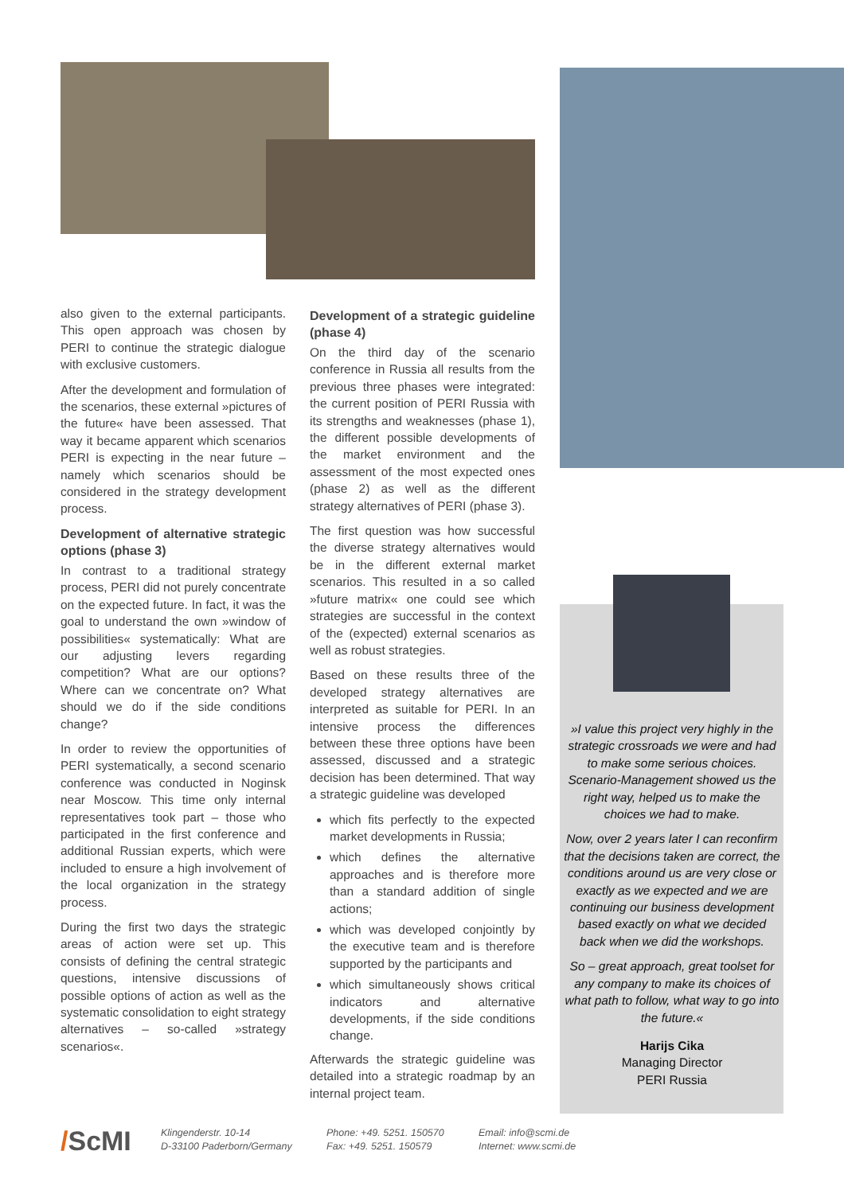also given to the external participants. This open approach was chosen by PERI to continue the strategic dialogue with exclusive customers.
After the development and formulation of the scenarios, these external »pictures of the future« have been assessed. That way it became apparent which scenarios PERI is expecting in the near future – namely which scenarios should be considered in the strategy development process.
Development of alternative strategic options (phase 3)
In contrast to a traditional strategy process, PERI did not purely concentrate on the expected future. In fact, it was the goal to understand the own »window of possibilities« systematically: What are our adjusting levers regarding competition? What are our options? Where can we concentrate on? What should we do if the side conditions change?
In order to review the opportunities of PERI systematically, a second scenario conference was conducted in Noginsk near Moscow. This time only internal representatives took part – those who participated in the first conference and additional Russian experts, which were included to ensure a high involvement of the local organization in the strategy process.
During the first two days the strategic areas of action were set up. This consists of defining the central strategic questions, intensive discussions of possible options of action as well as the systematic consolidation to eight strategy alternatives – so-called »strategy scenarios«.
Development of a strategic guideline (phase 4)
On the third day of the scenario conference in Russia all results from the previous three phases were integrated: the current position of PERI Russia with its strengths and weaknesses (phase 1), the different possible developments of the market environment and the assessment of the most expected ones (phase 2) as well as the different strategy alternatives of PERI (phase 3).
The first question was how successful the diverse strategy alternatives would be in the different external market scenarios. This resulted in a so called »future matrix« one could see which strategies are successful in the context of the (expected) external scenarios as well as robust strategies.
Based on these results three of the developed strategy alternatives are interpreted as suitable for PERI. In an intensive process the differences between these three options have been assessed, discussed and a strategic decision has been determined. That way a strategic guideline was developed
which fits perfectly to the expected market developments in Russia;
which defines the alternative approaches and is therefore more than a standard addition of single actions;
which was developed conjointly by the executive team and is therefore supported by the participants and
which simultaneously shows critical indicators and alternative developments, if the side conditions change.
Afterwards the strategic guideline was detailed into a strategic roadmap by an internal project team.
»I value this project very highly in the strategic crossroads we were and had to make some serious choices. Scenario-Management showed us the right way, helped us to make the choices we had to make.
Now, over 2 years later I can reconfirm that the decisions taken are correct, the conditions around us are very close or exactly as we expected and we are continuing our business development based exactly on what we decided back when we did the workshops.
So – great approach, great toolset for any company to make its choices of what path to follow, what way to go into the future.«
Harijs Cika
Managing Director
PERI Russia
/ScMI
Klingenderstr. 10-14
D-33100 Paderborn/Germany
Phone: +49. 5251. 150570
Fax: +49. 5251. 150579
Email: info@scmi.de
Internet: www.scmi.de